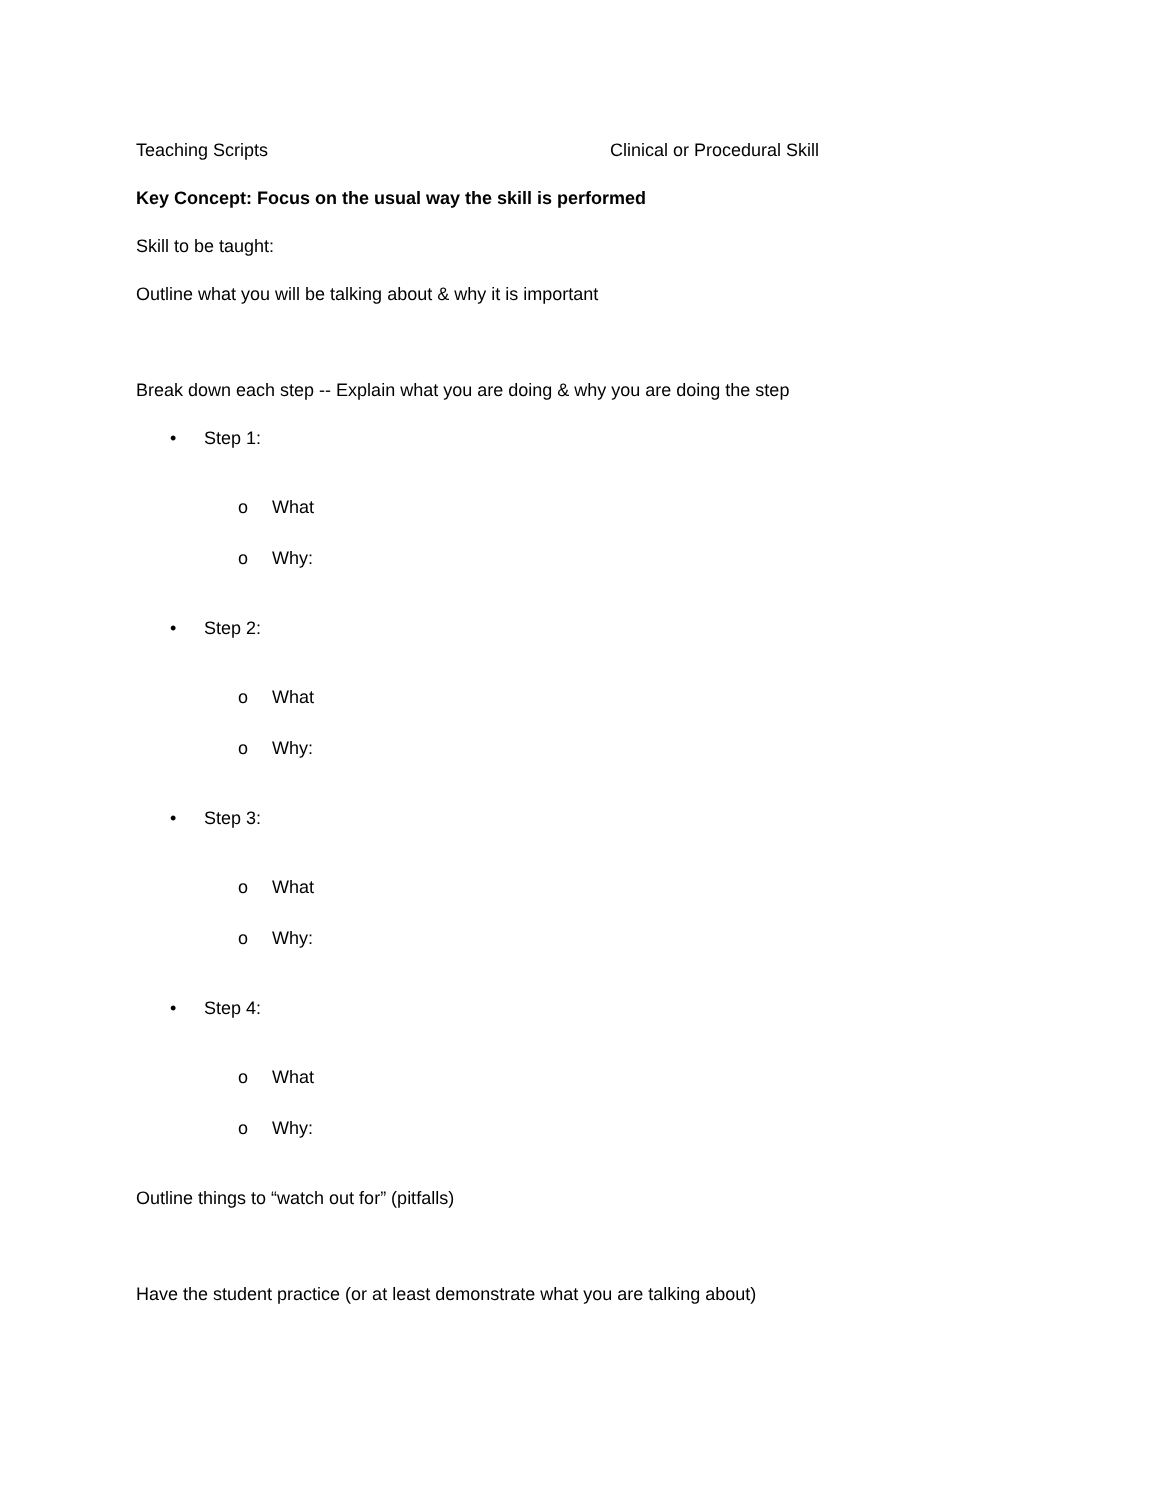Teaching Scripts Clinical or Procedural Skill
Key Concept: Focus on the usual way the skill is performed
Skill to be taught:
Outline what you will be talking about & why it is important
Break down each step -- Explain what you are doing & why you are doing the step
• Step 1:
o What
o Why:
• Step 2:
o What
o Why:
• Step 3:
o What
o Why:
• Step 4:
o What
o Why:
Outline things to “watch out for” (pitfalls)
Have the student practice (or at least demonstrate what you are talking about)